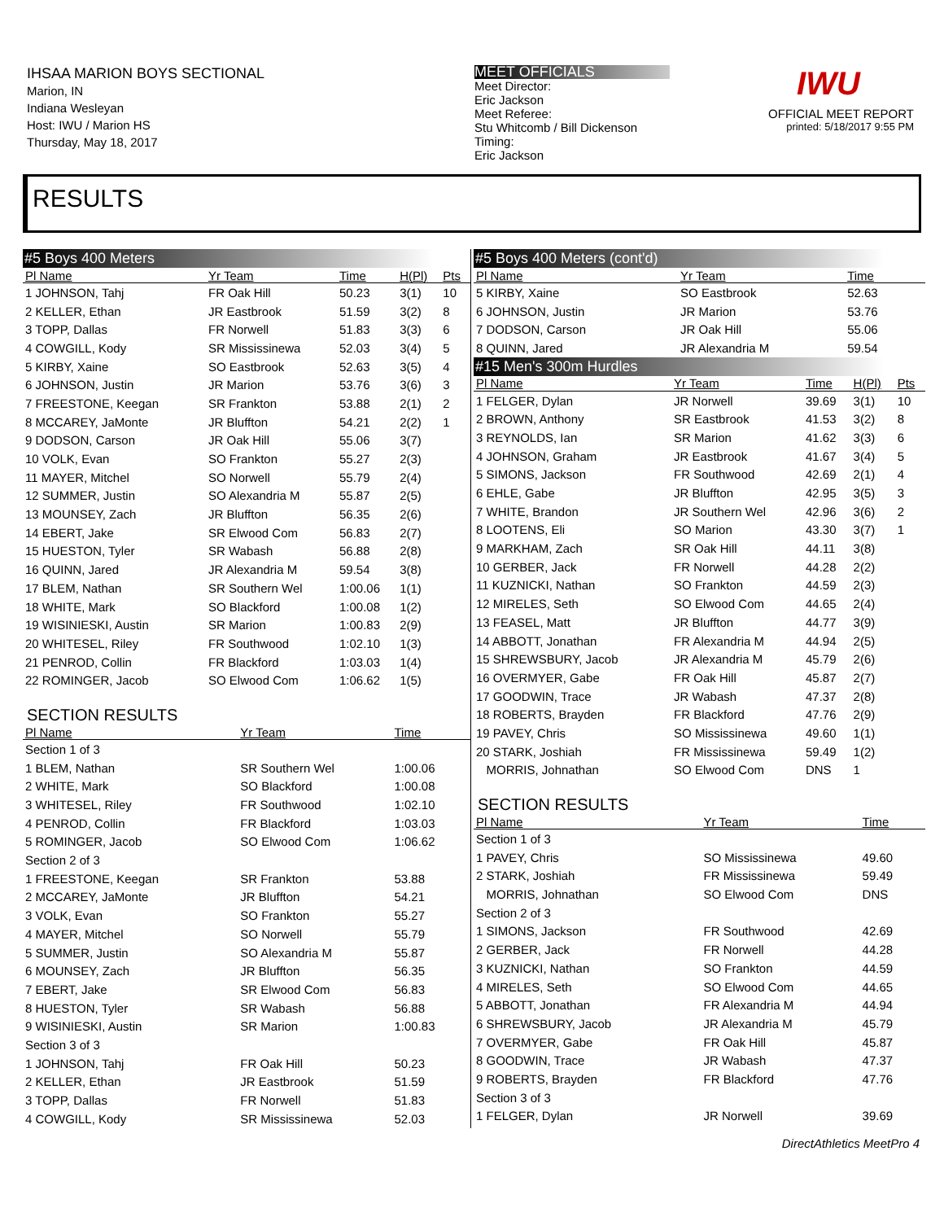IHSAA MARION BOYS SECTIONAL
Marion, IN
Indiana Wesleyan
Host: IWU / Marion HS
Thursday, May 18, 2017
MEET OFFICIALS
Meet Director:
Eric Jackson
Meet Referee:
Stu Whitcomb / Bill Dickenson
Timing:
Eric Jackson
IWU
OFFICIAL MEET REPORT
printed: 5/18/2017 9:55 PM
RESULTS
#5 Boys 400 Meters
| Pl Name | Yr Team | Time | H(Pl) | Pts |
| --- | --- | --- | --- | --- |
| 1 JOHNSON, Tahj | FR Oak Hill | 50.23 | 3(1) | 10 |
| 2 KELLER, Ethan | JR Eastbrook | 51.59 | 3(2) | 8 |
| 3 TOPP, Dallas | FR Norwell | 51.83 | 3(3) | 6 |
| 4 COWGILL, Kody | SR Mississinewa | 52.03 | 3(4) | 5 |
| 5 KIRBY, Xaine | SO Eastbrook | 52.63 | 3(5) | 4 |
| 6 JOHNSON, Justin | JR Marion | 53.76 | 3(6) | 3 |
| 7 FREESTONE, Keegan | SR Frankton | 53.88 | 2(1) | 2 |
| 8 MCCAREY, JaMonte | JR Bluffton | 54.21 | 2(2) | 1 |
| 9 DODSON, Carson | JR Oak Hill | 55.06 | 3(7) | |
| 10 VOLK, Evan | SO Frankton | 55.27 | 2(3) | |
| 11 MAYER, Mitchel | SO Norwell | 55.79 | 2(4) | |
| 12 SUMMER, Justin | SO Alexandria M | 55.87 | 2(5) | |
| 13 MOUNSEY, Zach | JR Bluffton | 56.35 | 2(6) | |
| 14 EBERT, Jake | SR Elwood Com | 56.83 | 2(7) | |
| 15 HUESTON, Tyler | SR Wabash | 56.88 | 2(8) | |
| 16 QUINN, Jared | JR Alexandria M | 59.54 | 3(8) | |
| 17 BLEM, Nathan | SR Southern Wel | 1:00.06 | 1(1) | |
| 18 WHITE, Mark | SO Blackford | 1:00.08 | 1(2) | |
| 19 WISINIESKI, Austin | SR Marion | 1:00.83 | 2(9) | |
| 20 WHITESEL, Riley | FR Southwood | 1:02.10 | 1(3) | |
| 21 PENROD, Collin | FR Blackford | 1:03.03 | 1(4) | |
| 22 ROMINGER, Jacob | SO Elwood Com | 1:06.62 | 1(5) | |
SECTION RESULTS
| Pl Name | Yr Team | Time | |
| --- | --- | --- | --- |
| Section 1 of 3 | | | |
| 1 BLEM, Nathan | SR Southern Wel | 1:00.06 | |
| 2 WHITE, Mark | SO Blackford | 1:00.08 | |
| 3 WHITESEL, Riley | FR Southwood | 1:02.10 | |
| 4 PENROD, Collin | FR Blackford | 1:03.03 | |
| 5 ROMINGER, Jacob | SO Elwood Com | 1:06.62 | |
| Section 2 of 3 | | | |
| 1 FREESTONE, Keegan | SR Frankton | 53.88 | |
| 2 MCCAREY, JaMonte | JR Bluffton | 54.21 | |
| 3 VOLK, Evan | SO Frankton | 55.27 | |
| 4 MAYER, Mitchel | SO Norwell | 55.79 | |
| 5 SUMMER, Justin | SO Alexandria M | 55.87 | |
| 6 MOUNSEY, Zach | JR Bluffton | 56.35 | |
| 7 EBERT, Jake | SR Elwood Com | 56.83 | |
| 8 HUESTON, Tyler | SR Wabash | 56.88 | |
| 9 WISINIESKI, Austin | SR Marion | 1:00.83 | |
| Section 3 of 3 | | | |
| 1 JOHNSON, Tahj | FR Oak Hill | 50.23 | |
| 2 KELLER, Ethan | JR Eastbrook | 51.59 | |
| 3 TOPP, Dallas | FR Norwell | 51.83 | |
| 4 COWGILL, Kody | SR Mississinewa | 52.03 | |
#5 Boys 400 Meters (cont'd)
| Pl Name | Yr Team | Time | | |
| --- | --- | --- | --- | --- |
| 5 KIRBY, Xaine | SO Eastbrook | 52.63 | | |
| 6 JOHNSON, Justin | JR Marion | 53.76 | | |
| 7 DODSON, Carson | JR Oak Hill | 55.06 | | |
| 8 QUINN, Jared | JR Alexandria M | 59.54 | | |
#15 Men's 300m Hurdles
| Pl Name | Yr Team | Time | H(Pl) | Pts |
| --- | --- | --- | --- | --- |
| 1 FELGER, Dylan | JR Norwell | 39.69 | 3(1) | 10 |
| 2 BROWN, Anthony | SR Eastbrook | 41.53 | 3(2) | 8 |
| 3 REYNOLDS, Ian | SR Marion | 41.62 | 3(3) | 6 |
| 4 JOHNSON, Graham | JR Eastbrook | 41.67 | 3(4) | 5 |
| 5 SIMONS, Jackson | FR Southwood | 42.69 | 2(1) | 4 |
| 6 EHLE, Gabe | JR Bluffton | 42.95 | 3(5) | 3 |
| 7 WHITE, Brandon | JR Southern Wel | 42.96 | 3(6) | 2 |
| 8 LOOTENS, Eli | SO Marion | 43.30 | 3(7) | 1 |
| 9 MARKHAM, Zach | SR Oak Hill | 44.11 | 3(8) | |
| 10 GERBER, Jack | FR Norwell | 44.28 | 2(2) | |
| 11 KUZNICKI, Nathan | SO Frankton | 44.59 | 2(3) | |
| 12 MIRELES, Seth | SO Elwood Com | 44.65 | 2(4) | |
| 13 FEASEL, Matt | JR Bluffton | 44.77 | 3(9) | |
| 14 ABBOTT, Jonathan | FR Alexandria M | 44.94 | 2(5) | |
| 15 SHREWSBURY, Jacob | JR Alexandria M | 45.79 | 2(6) | |
| 16 OVERMYER, Gabe | FR Oak Hill | 45.87 | 2(7) | |
| 17 GOODWIN, Trace | JR Wabash | 47.37 | 2(8) | |
| 18 ROBERTS, Brayden | FR Blackford | 47.76 | 2(9) | |
| 19 PAVEY, Chris | SO Mississinewa | 49.60 | 1(1) | |
| 20 STARK, Joshiah | FR Mississinewa | 59.49 | 1(2) | |
| MORRIS, Johnathan | SO Elwood Com | DNS | 1 | |
SECTION RESULTS
| Pl Name | Yr Team | Time | |
| --- | --- | --- | --- |
| Section 1 of 3 | | | |
| 1 PAVEY, Chris | SO Mississinewa | 49.60 | |
| 2 STARK, Joshiah | FR Mississinewa | 59.49 | |
| MORRIS, Johnathan | SO Elwood Com | DNS | |
| Section 2 of 3 | | | |
| 1 SIMONS, Jackson | FR Southwood | 42.69 | |
| 2 GERBER, Jack | FR Norwell | 44.28 | |
| 3 KUZNICKI, Nathan | SO Frankton | 44.59 | |
| 4 MIRELES, Seth | SO Elwood Com | 44.65 | |
| 5 ABBOTT, Jonathan | FR Alexandria M | 44.94 | |
| 6 SHREWSBURY, Jacob | JR Alexandria M | 45.79 | |
| 7 OVERMYER, Gabe | FR Oak Hill | 45.87 | |
| 8 GOODWIN, Trace | JR Wabash | 47.37 | |
| 9 ROBERTS, Brayden | FR Blackford | 47.76 | |
| Section 3 of 3 | | | |
| 1 FELGER, Dylan | JR Norwell | 39.69 | |
DirectAthletics MeetPro 4